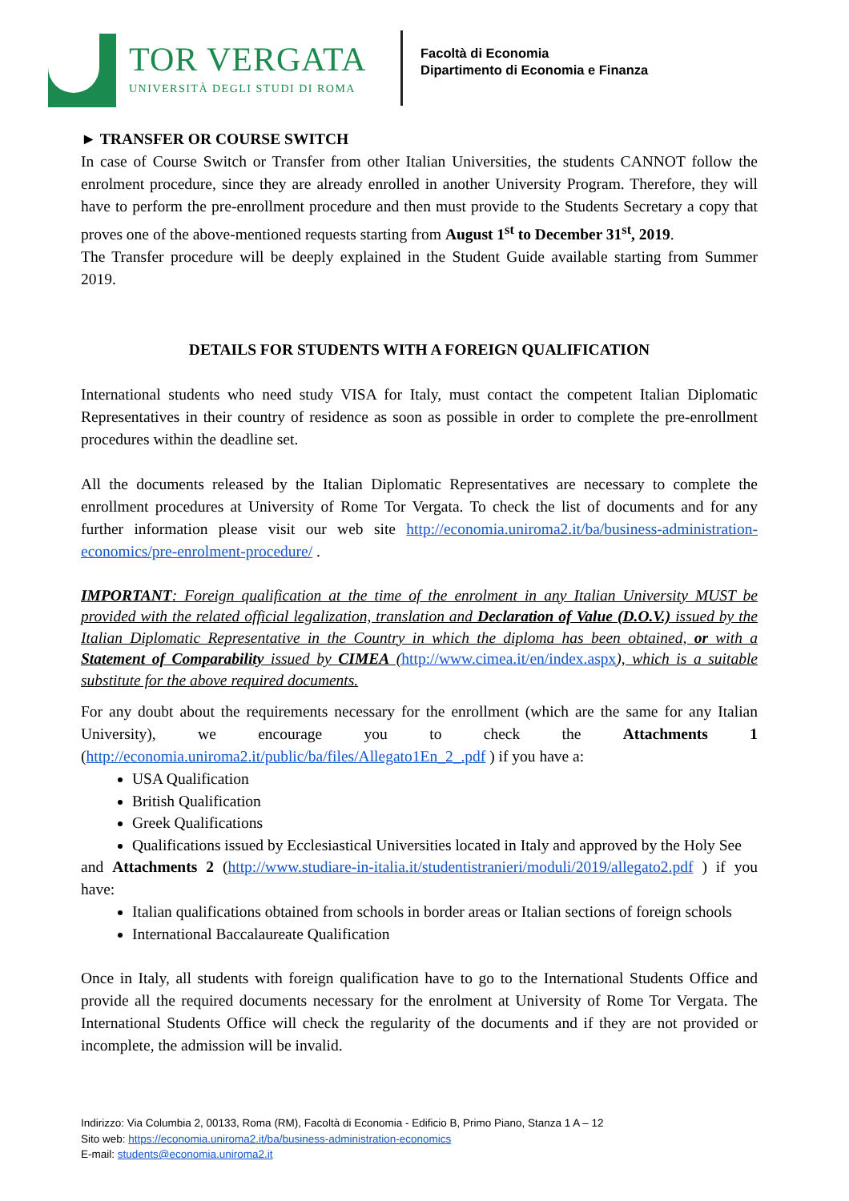TOR VERGATA
UNIVERSITÀ DEGLI STUDI DI ROMA
Facoltà di Economia
Dipartimento di Economia e Finanza
► TRANSFER OR COURSE SWITCH
In case of Course Switch or Transfer from other Italian Universities, the students CANNOT follow the enrolment procedure, since they are already enrolled in another University Program. Therefore, they will have to perform the pre-enrollment procedure and then must provide to the Students Secretary a copy that proves one of the above-mentioned requests starting from August 1<sup>st</sup> to December 31<sup>st</sup>, 2019.
The Transfer procedure will be deeply explained in the Student Guide available starting from Summer 2019.
DETAILS FOR STUDENTS WITH A FOREIGN QUALIFICATION
International students who need study VISA for Italy, must contact the competent Italian Diplomatic Representatives in their country of residence as soon as possible in order to complete the pre-enrollment procedures within the deadline set.
All the documents released by the Italian Diplomatic Representatives are necessary to complete the enrollment procedures at University of Rome Tor Vergata. To check the list of documents and for any further information please visit our web site http://economia.uniroma2.it/ba/business-administration-economics/pre-enrolment-procedure/ .
IMPORTANT: Foreign qualification at the time of the enrolment in any Italian University MUST be provided with the related official legalization, translation and Declaration of Value (D.O.V.) issued by the Italian Diplomatic Representative in the Country in which the diploma has been obtained, or with a Statement of Comparability issued by CIMEA (http://www.cimea.it/en/index.aspx), which is a suitable substitute for the above required documents.
For any doubt about the requirements necessary for the enrollment (which are the same for any Italian University), we encourage you to check the Attachments 1 (http://economia.uniroma2.it/public/ba/files/Allegato1En_2_.pdf ) if you have a:
USA Qualification
British Qualification
Greek Qualifications
Qualifications issued by Ecclesiastical Universities located in Italy and approved by the Holy See
and Attachments 2 (http://www.studiare-in-italia.it/studentistranieri/moduli/2019/allegato2.pdf ) if you have:
Italian qualifications obtained from schools in border areas or Italian sections of foreign schools
International Baccalaureate Qualification
Once in Italy, all students with foreign qualification have to go to the International Students Office and provide all the required documents necessary for the enrolment at University of Rome Tor Vergata. The International Students Office will check the regularity of the documents and if they are not provided or incomplete, the admission will be invalid.
Indirizzo: Via Columbia 2, 00133, Roma (RM), Facoltà di Economia - Edificio B, Primo Piano, Stanza 1 A – 12
Sito web: https://economia.uniroma2.it/ba/business-administration-economics
E-mail: students@economia.uniroma2.it